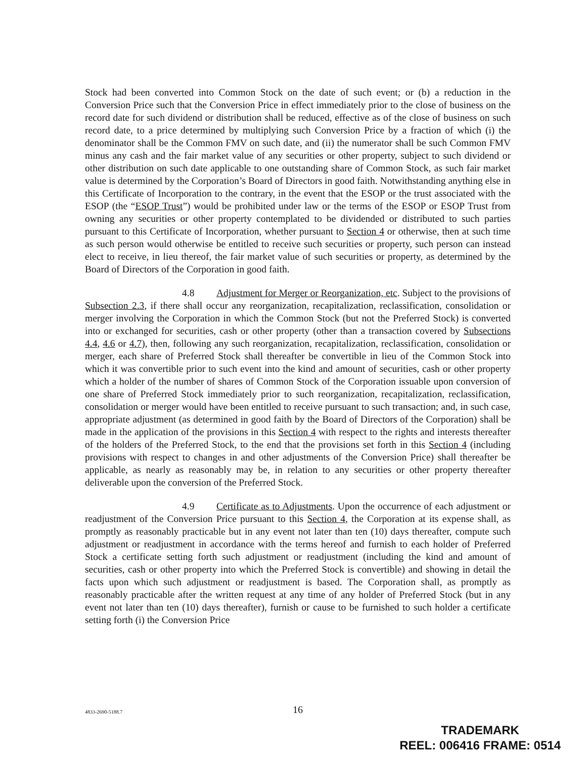Stock had been converted into Common Stock on the date of such event; or (b) a reduction in the Conversion Price such that the Conversion Price in effect immediately prior to the close of business on the record date for such dividend or distribution shall be reduced, effective as of the close of business on such record date, to a price determined by multiplying such Conversion Price by a fraction of which (i) the denominator shall be the Common FMV on such date, and (ii) the numerator shall be such Common FMV minus any cash and the fair market value of any securities or other property, subject to such dividend or other distribution on such date applicable to one outstanding share of Common Stock, as such fair market value is determined by the Corporation’s Board of Directors in good faith. Notwithstanding anything else in this Certificate of Incorporation to the contrary, in the event that the ESOP or the trust associated with the ESOP (the “ESOP Trust”) would be prohibited under law or the terms of the ESOP or ESOP Trust from owning any securities or other property contemplated to be dividended or distributed to such parties pursuant to this Certificate of Incorporation, whether pursuant to Section 4 or otherwise, then at such time as such person would otherwise be entitled to receive such securities or property, such person can instead elect to receive, in lieu thereof, the fair market value of such securities or property, as determined by the Board of Directors of the Corporation in good faith.
4.8 Adjustment for Merger or Reorganization, etc. Subject to the provisions of Subsection 2.3, if there shall occur any reorganization, recapitalization, reclassification, consolidation or merger involving the Corporation in which the Common Stock (but not the Preferred Stock) is converted into or exchanged for securities, cash or other property (other than a transaction covered by Subsections 4.4, 4.6 or 4.7), then, following any such reorganization, recapitalization, reclassification, consolidation or merger, each share of Preferred Stock shall thereafter be convertible in lieu of the Common Stock into which it was convertible prior to such event into the kind and amount of securities, cash or other property which a holder of the number of shares of Common Stock of the Corporation issuable upon conversion of one share of Preferred Stock immediately prior to such reorganization, recapitalization, reclassification, consolidation or merger would have been entitled to receive pursuant to such transaction; and, in such case, appropriate adjustment (as determined in good faith by the Board of Directors of the Corporation) shall be made in the application of the provisions in this Section 4 with respect to the rights and interests thereafter of the holders of the Preferred Stock, to the end that the provisions set forth in this Section 4 (including provisions with respect to changes in and other adjustments of the Conversion Price) shall thereafter be applicable, as nearly as reasonably may be, in relation to any securities or other property thereafter deliverable upon the conversion of the Preferred Stock.
4.9 Certificate as to Adjustments. Upon the occurrence of each adjustment or readjustment of the Conversion Price pursuant to this Section 4, the Corporation at its expense shall, as promptly as reasonably practicable but in any event not later than ten (10) days thereafter, compute such adjustment or readjustment in accordance with the terms hereof and furnish to each holder of Preferred Stock a certificate setting forth such adjustment or readjustment (including the kind and amount of securities, cash or other property into which the Preferred Stock is convertible) and showing in detail the facts upon which such adjustment or readjustment is based. The Corporation shall, as promptly as reasonably practicable after the written request at any time of any holder of Preferred Stock (but in any event not later than ten (10) days thereafter), furnish or cause to be furnished to such holder a certificate setting forth (i) the Conversion Price
4833-2690-5188.7
16
TRADEMARK
REEL: 006416 FRAME: 0514